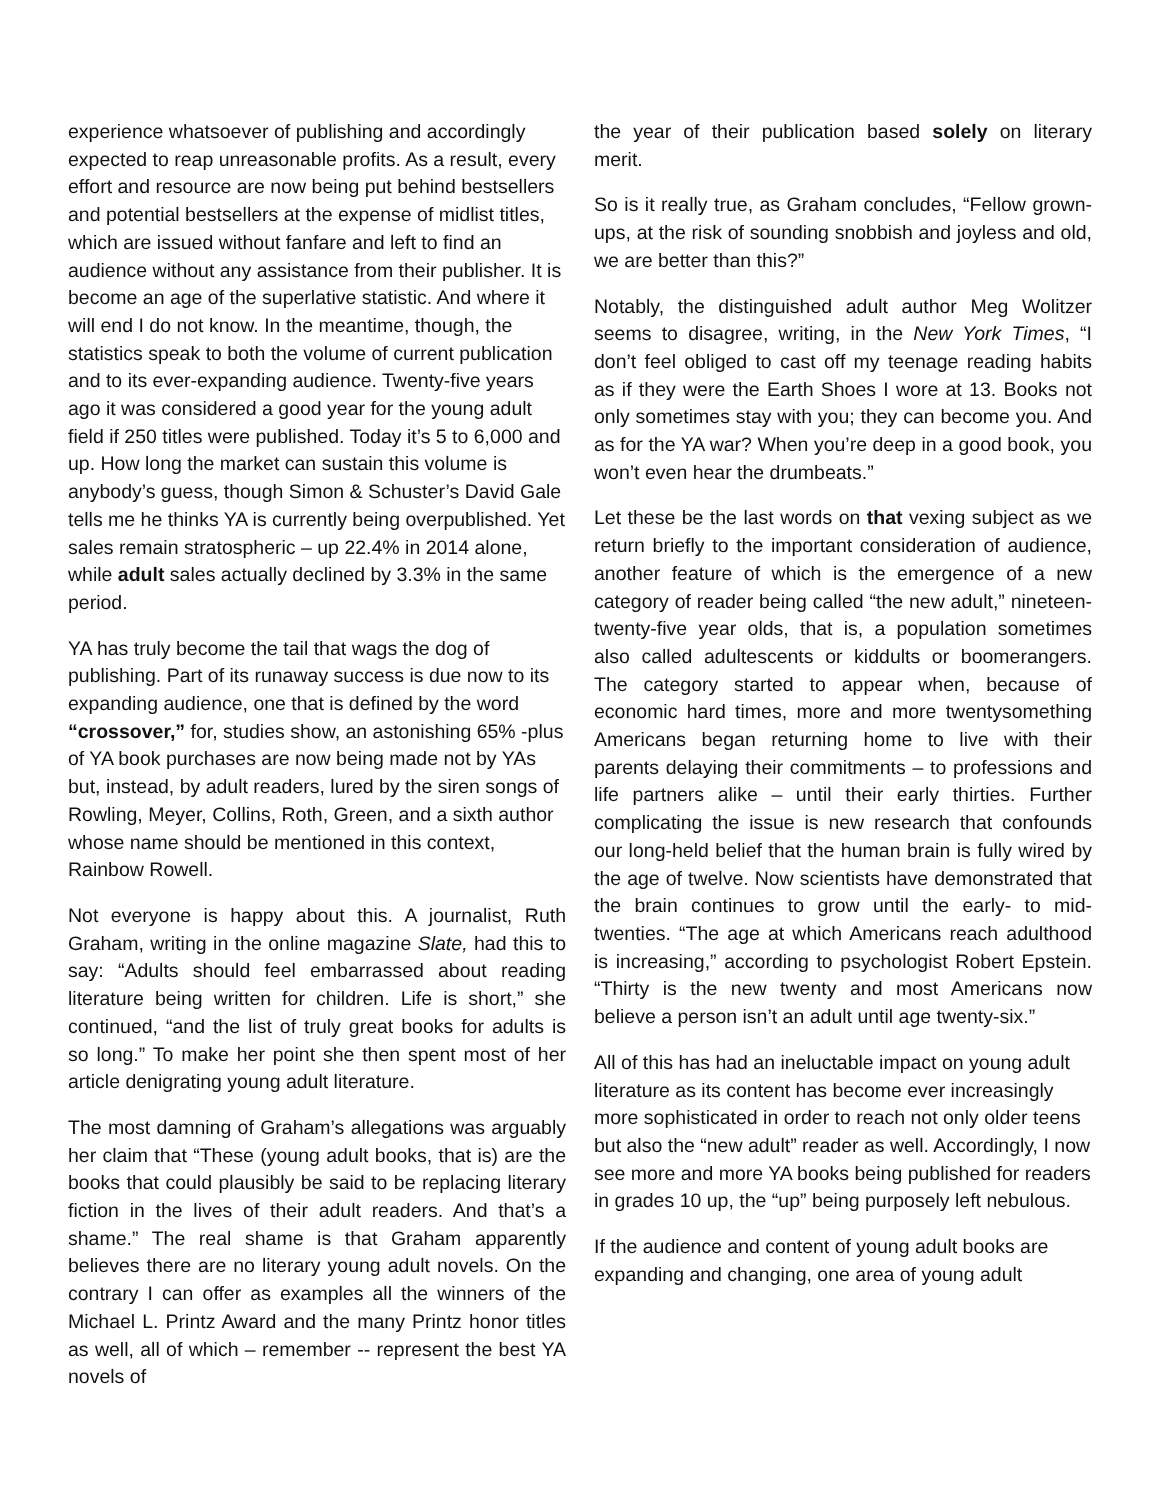experience whatsoever of publishing and accordingly expected to reap unreasonable profits. As a result, every effort and resource are now being put behind bestsellers and potential bestsellers at the expense of midlist titles, which are issued without fanfare and left to find an audience without any assistance from their publisher. It is become an age of the superlative statistic. And where it will end I do not know. In the meantime, though, the statistics speak to both the volume of current publication and to its ever-expanding audience. Twenty-five years ago it was considered a good year for the young adult field if 250 titles were published. Today it’s 5 to 6,000 and up. How long the market can sustain this volume is anybody’s guess, though Simon & Schuster’s David Gale tells me he thinks YA is currently being overpublished. Yet sales remain stratospheric – up 22.4% in 2014 alone, while adult sales actually declined by 3.3% in the same period.
YA has truly become the tail that wags the dog of publishing. Part of its runaway success is due now to its expanding audience, one that is defined by the word “crossover,” for, studies show, an astonishing 65% -plus of YA book purchases are now being made not by YAs but, instead, by adult readers, lured by the siren songs of Rowling, Meyer, Collins, Roth, Green, and a sixth author whose name should be mentioned in this context, Rainbow Rowell.
Not everyone is happy about this. A journalist, Ruth Graham, writing in the online magazine Slate, had this to say: “Adults should feel embarrassed about reading literature being written for children. Life is short,” she continued, “and the list of truly great books for adults is so long.” To make her point she then spent most of her article denigrating young adult literature.
The most damning of Graham’s allegations was arguably her claim that “These (young adult books, that is) are the books that could plausibly be said to be replacing literary fiction in the lives of their adult readers. And that’s a shame.” The real shame is that Graham apparently believes there are no literary young adult novels. On the contrary I can offer as examples all the winners of the Michael L. Printz Award and the many Printz honor titles as well, all of which – remember -- represent the best YA novels of
the year of their publication based solely on literary merit.
So is it really true, as Graham concludes, “Fellow grown-ups, at the risk of sounding snobbish and joyless and old, we are better than this?”
Notably, the distinguished adult author Meg Wolitzer seems to disagree, writing, in the New York Times, “I don’t feel obliged to cast off my teenage reading habits as if they were the Earth Shoes I wore at 13. Books not only sometimes stay with you; they can become you. And as for the YA war? When you’re deep in a good book, you won’t even hear the drumbeats.”
Let these be the last words on that vexing subject as we return briefly to the important consideration of audience, another feature of which is the emergence of a new category of reader being called “the new adult,” nineteen-twenty-five year olds, that is, a population sometimes also called adultescents or kiddults or boomerangers. The category started to appear when, because of economic hard times, more and more twentysomething Americans began returning home to live with their parents delaying their commitments – to professions and life partners alike – until their early thirties. Further complicating the issue is new research that confounds our long-held belief that the human brain is fully wired by the age of twelve. Now scientists have demonstrated that the brain continues to grow until the early- to mid-twenties. “The age at which Americans reach adulthood is increasing,” according to psychologist Robert Epstein. “Thirty is the new twenty and most Americans now believe a person isn’t an adult until age twenty-six.”
All of this has had an ineluctable impact on young adult literature as its content has become ever increasingly more sophisticated in order to reach not only older teens but also the “new adult” reader as well. Accordingly, I now see more and more YA books being published for readers in grades 10 up, the “up” being purposely left nebulous.
If the audience and content of young adult books are expanding and changing, one area of young adult